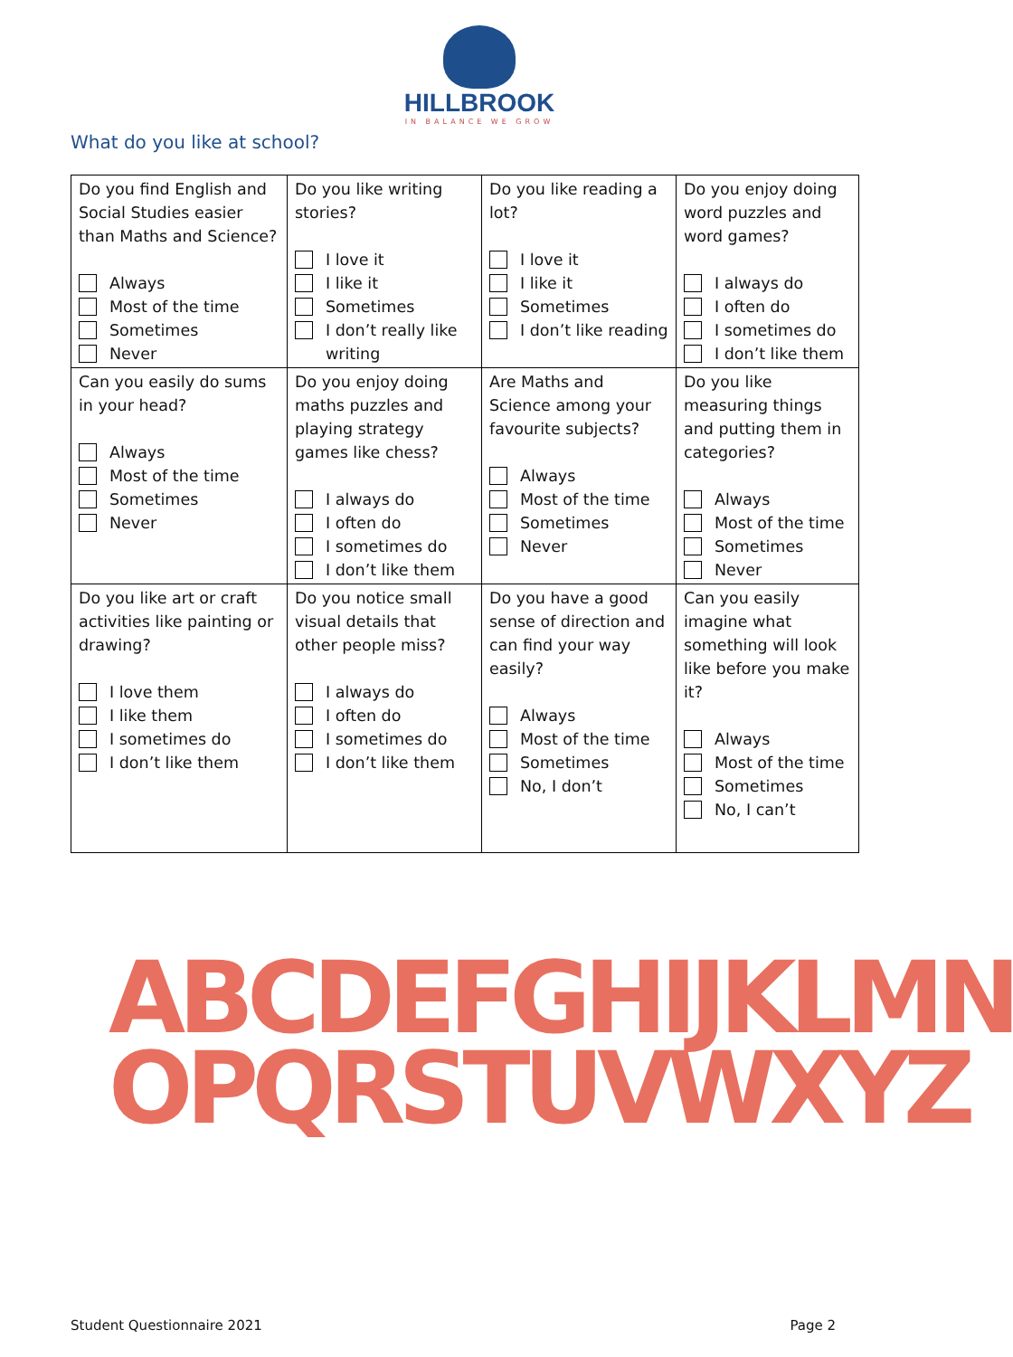HILLBROOK
IN BALANCE WE GROW
What do you like at school?
| Do you find English and Social Studies easier than Maths and Science? Always Most of the time Sometimes Never | Do you like writing stories? I love it I like it Sometimes I don’t really like writing | Do you like reading a lot? I love it I like it Sometimes I don’t like reading | Do you enjoy doing word puzzles and word games? I always do I often do I sometimes do I don’t like them |
| Can you easily do sums in your head? Always Most of the time Sometimes Never | Do you enjoy doing maths puzzles and playing strategy games like chess? I always do I often do I sometimes do I don’t like them | Are Maths and Science among your favourite subjects? Always Most of the time Sometimes Never | Do you like measuring things and putting them in categories? Always Most of the time Sometimes Never |
| Do you like art or craft activities like painting or drawing? I love them I like them I sometimes do I don’t like them | Do you notice small visual details that other people miss? I always do I often do I sometimes do I don’t like them | Do you have a good sense of direction and can find your way easily? Always Most of the time Sometimes No, I don’t | Can you easily imagine what something will look like before you make it? Always Most of the time Sometimes No, I can’t |
ABCDEFGHIJKLMN
OPQRSTUVWXYZ
Student Questionnaire 2021 Page 2